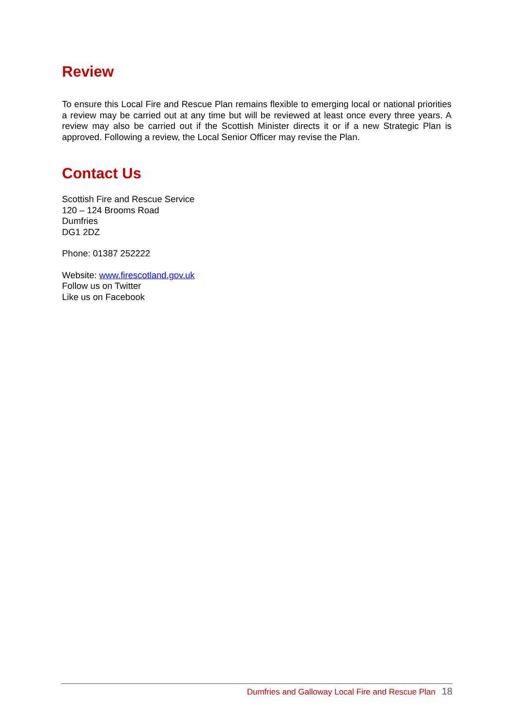Review
To ensure this Local Fire and Rescue Plan remains flexible to emerging local or national priorities a review may be carried out at any time but will be reviewed at least once every three years. A review may also be carried out if the Scottish Minister directs it or if a new Strategic Plan is approved. Following a review, the Local Senior Officer may revise the Plan.
Contact Us
Scottish Fire and Rescue Service
120 – 124 Brooms Road
Dumfries
DG1 2DZ
Phone: 01387 252222
Website: www.firescotland.gov.uk
Follow us on Twitter
Like us on Facebook
Dumfries and Galloway Local Fire and Rescue Plan 18